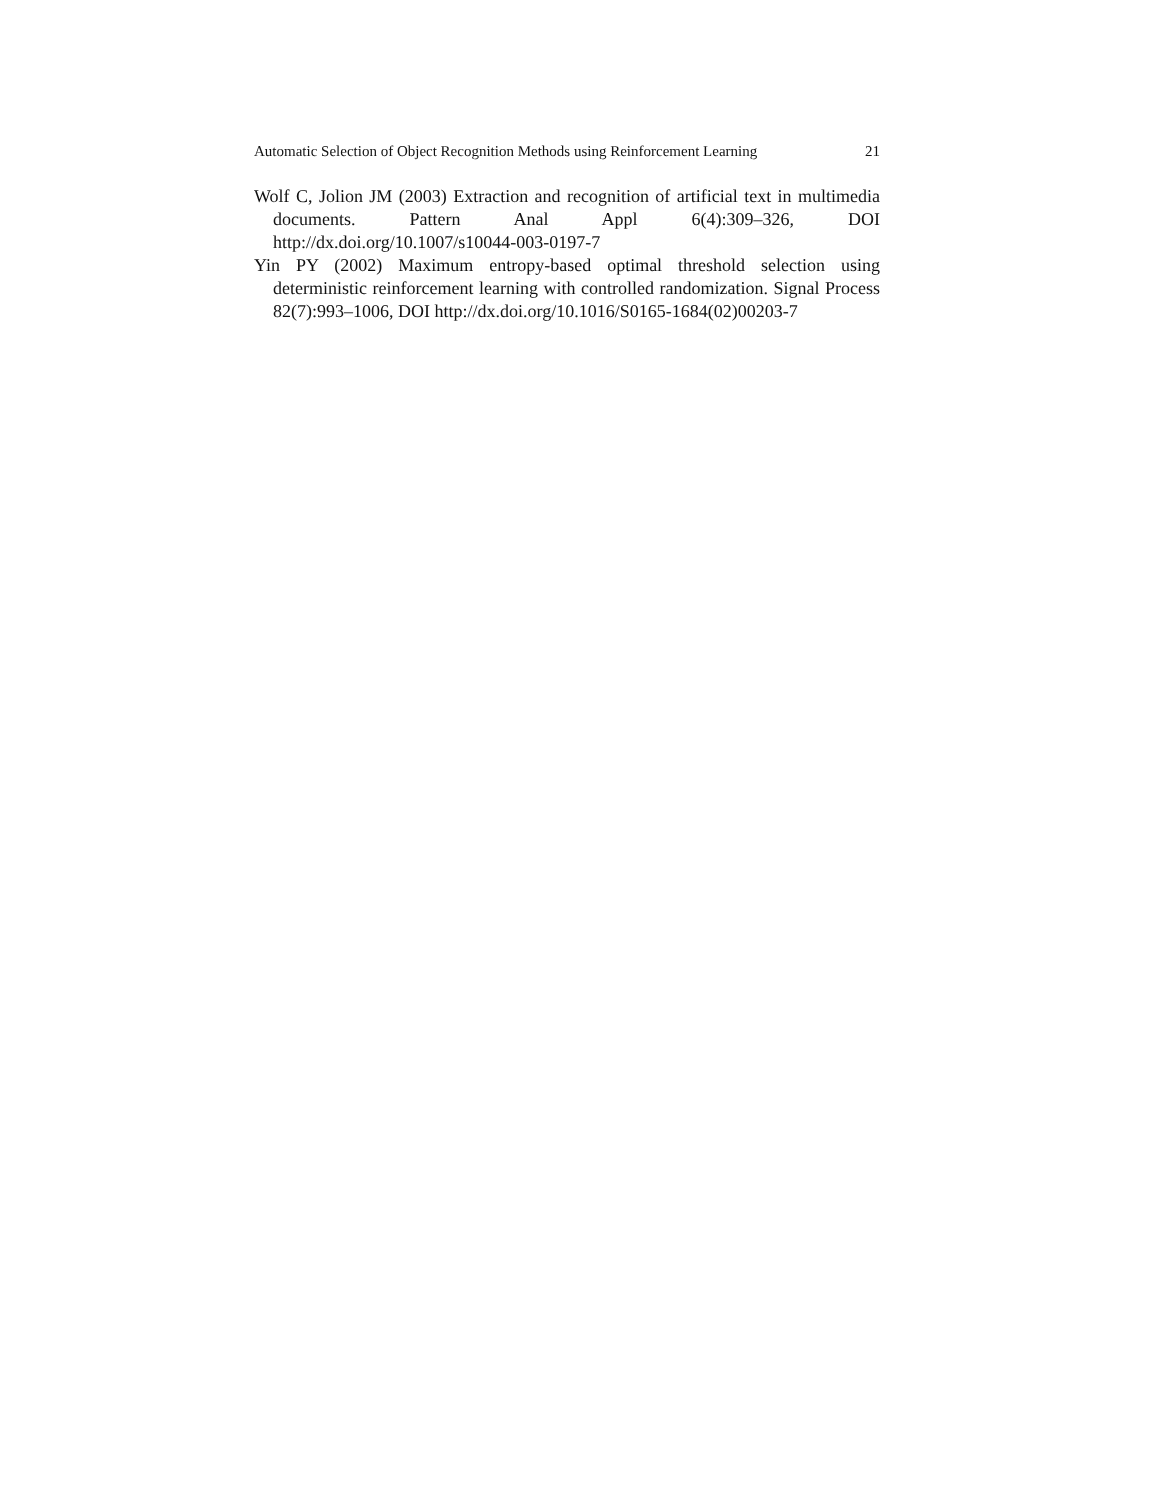Automatic Selection of Object Recognition Methods using Reinforcement Learning 21
Wolf C, Jolion JM (2003) Extraction and recognition of artificial text in multimedia documents. Pattern Anal Appl 6(4):309–326, DOI http://dx.doi.org/10.1007/s10044-003-0197-7
Yin PY (2002) Maximum entropy-based optimal threshold selection using deterministic reinforcement learning with controlled randomization. Signal Process 82(7):993–1006, DOI http://dx.doi.org/10.1016/S0165-1684(02)00203-7